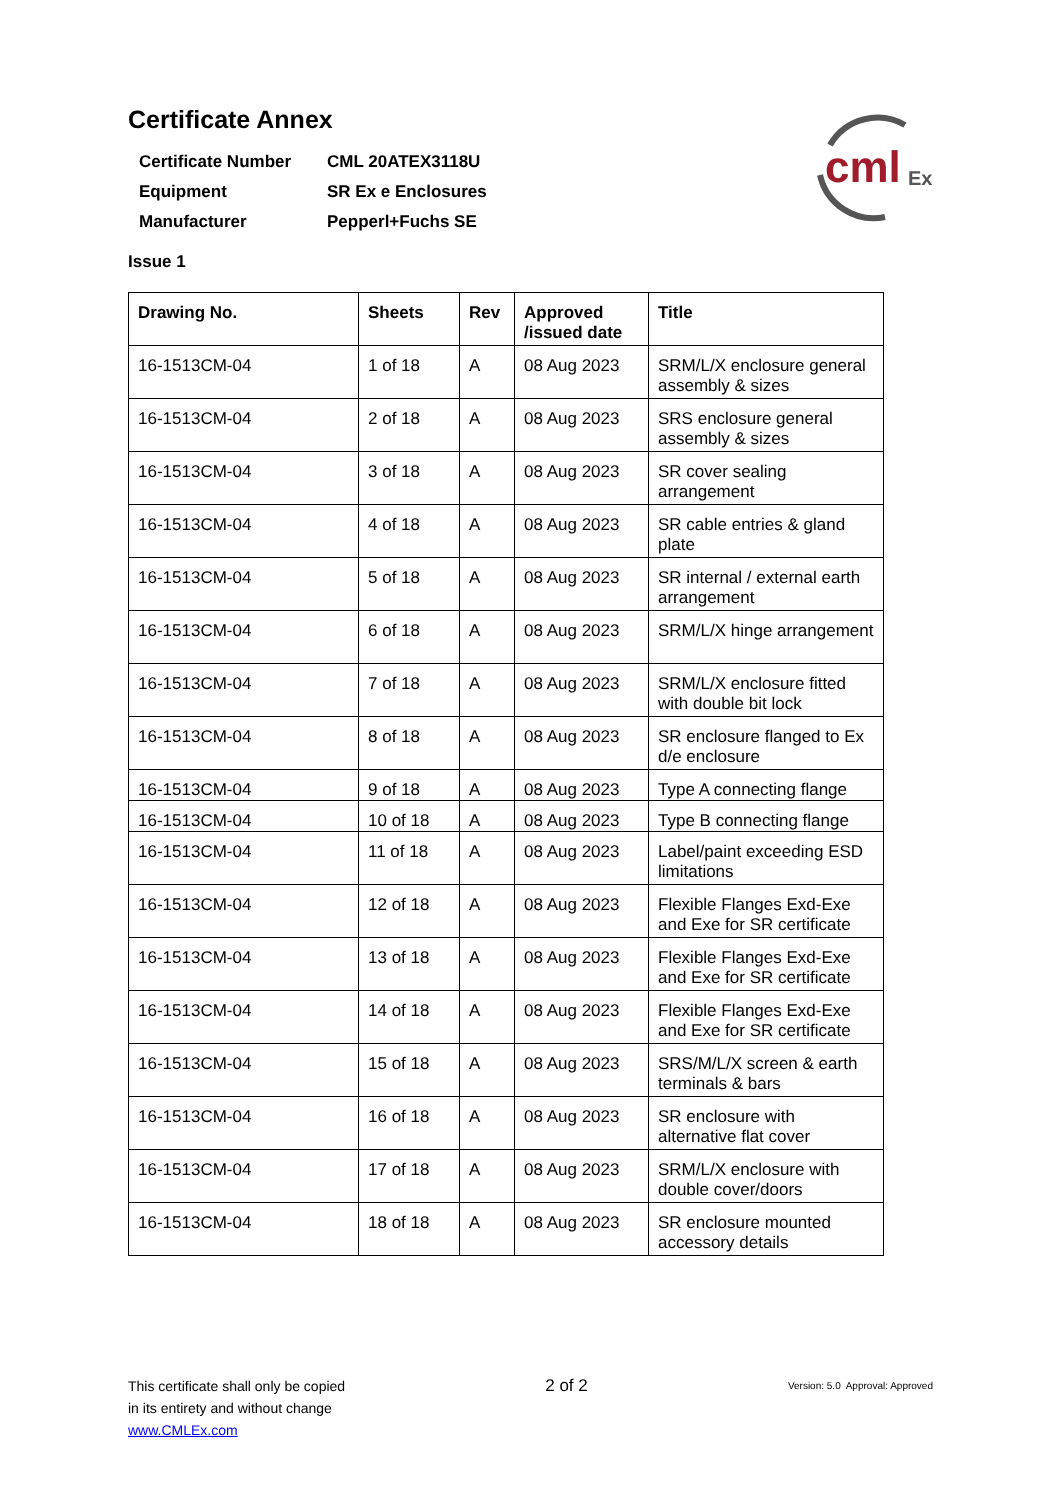cml
Ex
Certificate Annex
| Certificate Number | CML 20ATEX3118U |
| Equipment | SR Ex e Enclosures |
| Manufacturer | Pepperl+Fuchs SE |
Issue 1
| Drawing No. | Sheets | Rev | Approved /issued date | Title |
| --- | --- | --- | --- | --- |
| 16-1513CM-04 | 1 of 18 | A | 08 Aug 2023 | SRM/L/X enclosure general assembly & sizes |
| 16-1513CM-04 | 2 of 18 | A | 08 Aug 2023 | SRS enclosure general assembly & sizes |
| 16-1513CM-04 | 3 of 18 | A | 08 Aug 2023 | SR cover sealing arrangement |
| 16-1513CM-04 | 4 of 18 | A | 08 Aug 2023 | SR cable entries & gland plate |
| 16-1513CM-04 | 5 of 18 | A | 08 Aug 2023 | SR internal / external earth arrangement |
| 16-1513CM-04 | 6 of 18 | A | 08 Aug 2023 | SRM/L/X hinge arrangement |
| 16-1513CM-04 | 7 of 18 | A | 08 Aug 2023 | SRM/L/X enclosure fitted with double bit lock |
| 16-1513CM-04 | 8 of 18 | A | 08 Aug 2023 | SR enclosure flanged to Ex d/e enclosure |
| 16-1513CM-04 | 9 of 18 | A | 08 Aug 2023 | Type A connecting flange |
| 16-1513CM-04 | 10 of 18 | A | 08 Aug 2023 | Type B connecting flange |
| 16-1513CM-04 | 11 of 18 | A | 08 Aug 2023 | Label/paint exceeding ESD limitations |
| 16-1513CM-04 | 12 of 18 | A | 08 Aug 2023 | Flexible Flanges Exd-Exe and Exe for SR certificate |
| 16-1513CM-04 | 13 of 18 | A | 08 Aug 2023 | Flexible Flanges Exd-Exe and Exe for SR certificate |
| 16-1513CM-04 | 14 of 18 | A | 08 Aug 2023 | Flexible Flanges Exd-Exe and Exe for SR certificate |
| 16-1513CM-04 | 15 of 18 | A | 08 Aug 2023 | SRS/M/L/X screen & earth terminals & bars |
| 16-1513CM-04 | 16 of 18 | A | 08 Aug 2023 | SR enclosure with alternative flat cover |
| 16-1513CM-04 | 17 of 18 | A | 08 Aug 2023 | SRM/L/X enclosure with double cover/doors |
| 16-1513CM-04 | 18 of 18 | A | 08 Aug 2023 | SR enclosure mounted accessory details |
This certificate shall only be copied
in its entirety and without change
www.CMLEx.com
2 of 2
Version: 5.0 Approval: Approved